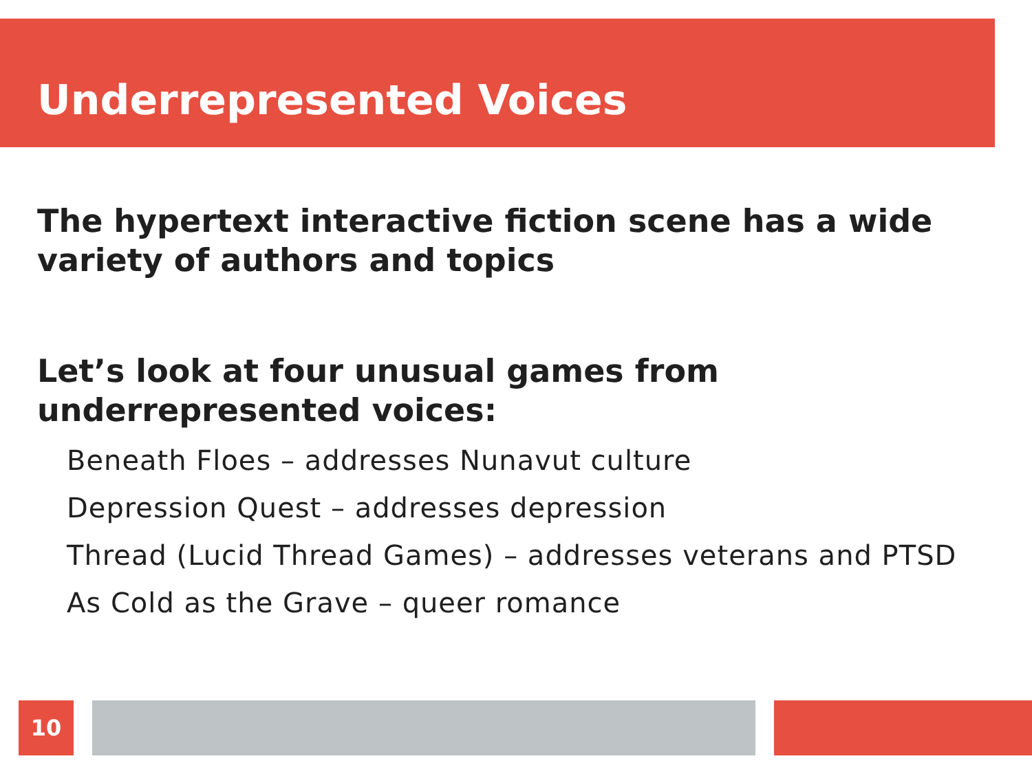Underrepresented Voices
The hypertext interactive fiction scene has a wide variety of authors and topics
Let’s look at four unusual games from underrepresented voices:
Beneath Floes – addresses Nunavut culture
Depression Quest – addresses depression
Thread (Lucid Thread Games) – addresses veterans and PTSD
As Cold as the Grave – queer romance
10